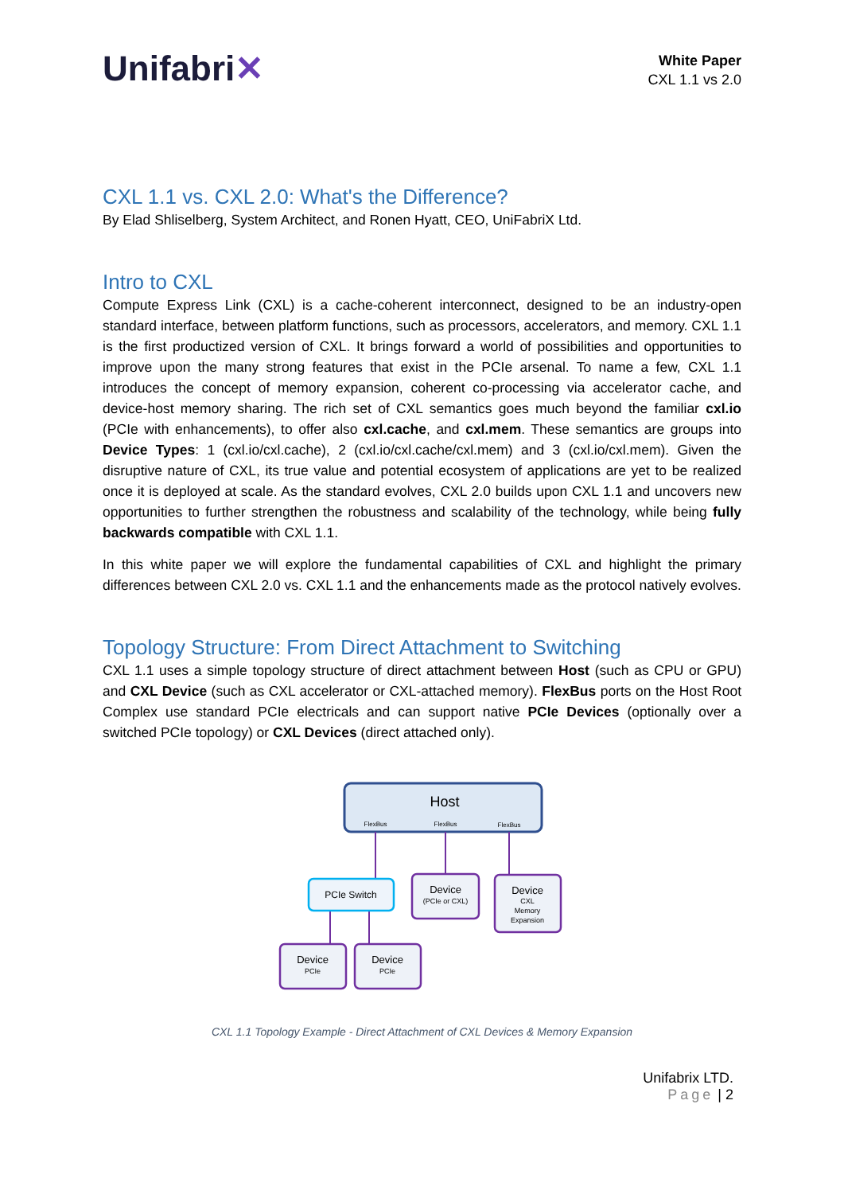Unifabri✕
White Paper
CXL 1.1 vs 2.0
CXL 1.1 vs. CXL 2.0: What's the Difference?
By Elad Shliselberg, System Architect, and Ronen Hyatt, CEO, UniFabriX Ltd.
Intro to CXL
Compute Express Link (CXL) is a cache-coherent interconnect, designed to be an industry-open standard interface, between platform functions, such as processors, accelerators, and memory. CXL 1.1 is the first productized version of CXL. It brings forward a world of possibilities and opportunities to improve upon the many strong features that exist in the PCIe arsenal. To name a few, CXL 1.1 introduces the concept of memory expansion, coherent co-processing via accelerator cache, and device-host memory sharing. The rich set of CXL semantics goes much beyond the familiar cxl.io (PCIe with enhancements), to offer also cxl.cache, and cxl.mem. These semantics are groups into Device Types: 1 (cxl.io/cxl.cache), 2 (cxl.io/cxl.cache/cxl.mem) and 3 (cxl.io/cxl.mem). Given the disruptive nature of CXL, its true value and potential ecosystem of applications are yet to be realized once it is deployed at scale. As the standard evolves, CXL 2.0 builds upon CXL 1.1 and uncovers new opportunities to further strengthen the robustness and scalability of the technology, while being fully backwards compatible with CXL 1.1.
In this white paper we will explore the fundamental capabilities of CXL and highlight the primary differences between CXL 2.0 vs. CXL 1.1 and the enhancements made as the protocol natively evolves.
Topology Structure: From Direct Attachment to Switching
CXL 1.1 uses a simple topology structure of direct attachment between Host (such as CPU or GPU) and CXL Device (such as CXL accelerator or CXL-attached memory). FlexBus ports on the Host Root Complex use standard PCIe electricals and can support native PCIe Devices (optionally over a switched PCIe topology) or CXL Devices (direct attached only).
Host
FlexBus
FlexBus
FlexBus
PCIe Switch
Device
Device
Device
Device
(PCIe or CXL)
CXL
Memory
Expansion
PCIe
PCIe
CXL 1.1 Topology Example - Direct Attachment of CXL Devices & Memory Expansion
Unifabrix LTD.
Page | 2